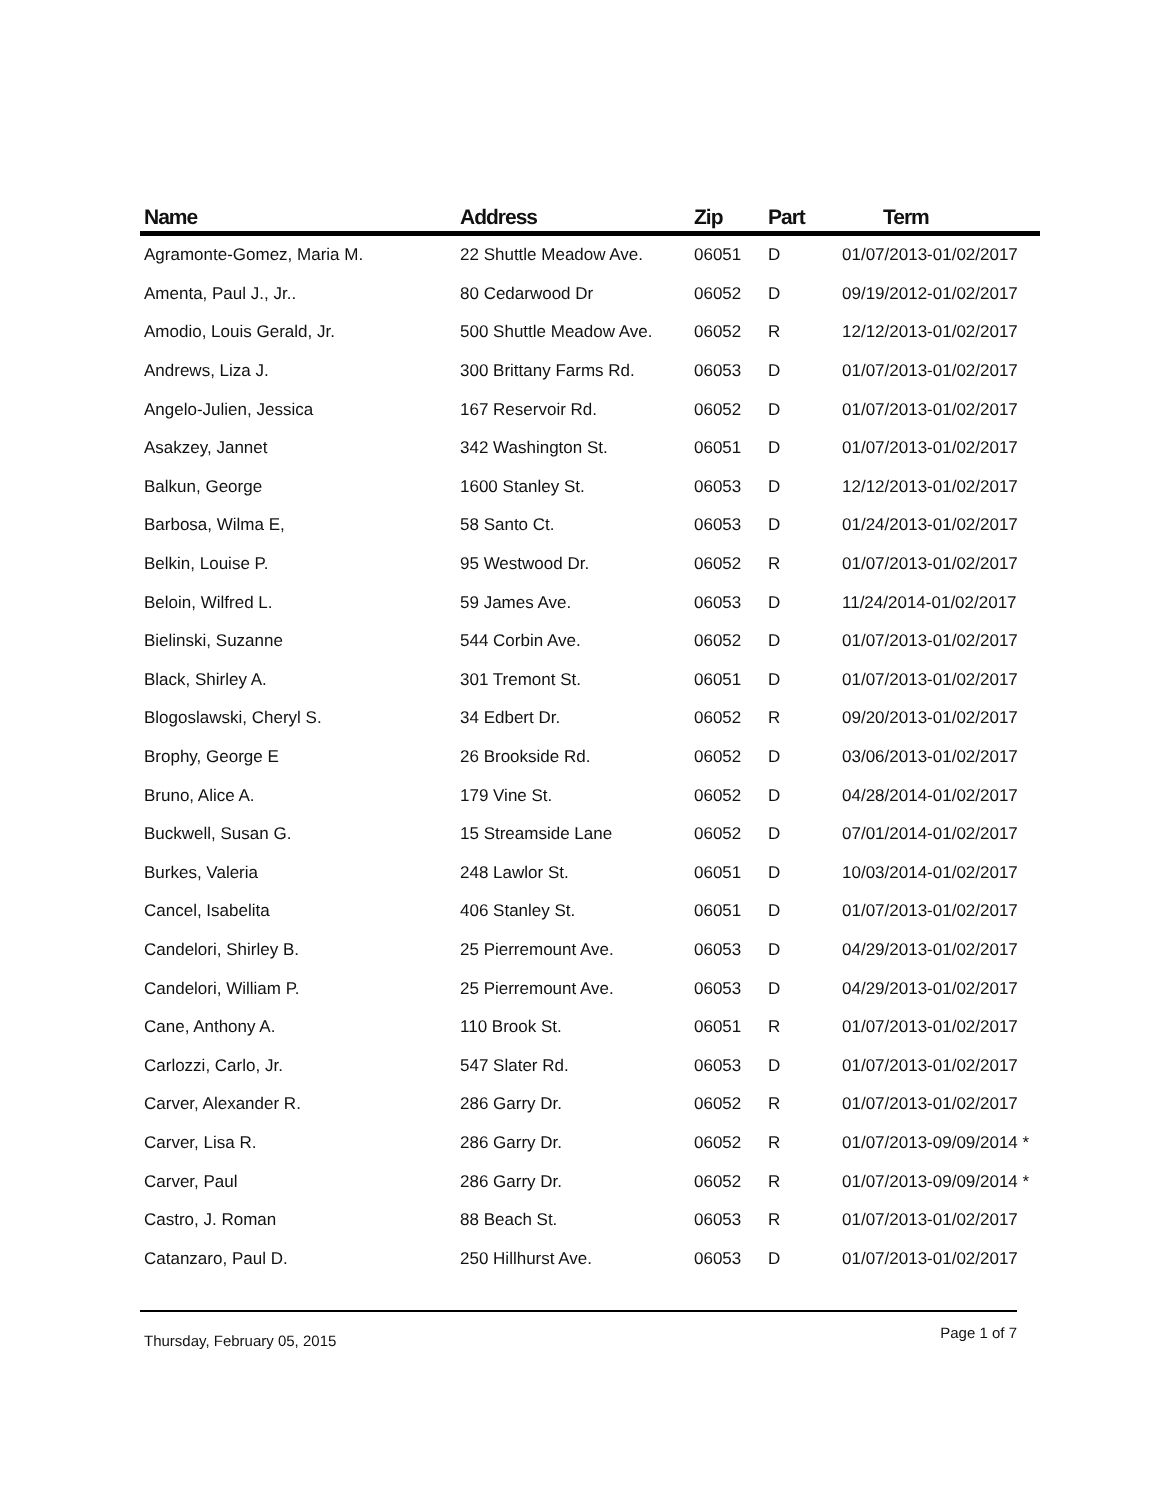| Name | Address | Zip | Part | Term |
| --- | --- | --- | --- | --- |
| Agramonte-Gomez, Maria M. | 22 Shuttle Meadow Ave. | 06051 | D | 01/07/2013-01/02/2017 |
| Amenta, Paul J., Jr.. | 80 Cedarwood Dr | 06052 | D | 09/19/2012-01/02/2017 |
| Amodio, Louis Gerald, Jr. | 500 Shuttle Meadow Ave. | 06052 | R | 12/12/2013-01/02/2017 |
| Andrews, Liza J. | 300 Brittany Farms Rd. | 06053 | D | 01/07/2013-01/02/2017 |
| Angelo-Julien, Jessica | 167 Reservoir Rd. | 06052 | D | 01/07/2013-01/02/2017 |
| Asakzey, Jannet | 342 Washington St. | 06051 | D | 01/07/2013-01/02/2017 |
| Balkun, George | 1600 Stanley St. | 06053 | D | 12/12/2013-01/02/2017 |
| Barbosa, Wilma E, | 58 Santo Ct. | 06053 | D | 01/24/2013-01/02/2017 |
| Belkin, Louise P. | 95 Westwood Dr. | 06052 | R | 01/07/2013-01/02/2017 |
| Beloin, Wilfred L. | 59 James Ave. | 06053 | D | 11/24/2014-01/02/2017 |
| Bielinski, Suzanne | 544 Corbin Ave. | 06052 | D | 01/07/2013-01/02/2017 |
| Black, Shirley A. | 301 Tremont St. | 06051 | D | 01/07/2013-01/02/2017 |
| Blogoslawski, Cheryl S. | 34 Edbert Dr. | 06052 | R | 09/20/2013-01/02/2017 |
| Brophy, George E | 26 Brookside Rd. | 06052 | D | 03/06/2013-01/02/2017 |
| Bruno, Alice A. | 179 Vine St. | 06052 | D | 04/28/2014-01/02/2017 |
| Buckwell, Susan G. | 15 Streamside Lane | 06052 | D | 07/01/2014-01/02/2017 |
| Burkes, Valeria | 248 Lawlor St. | 06051 | D | 10/03/2014-01/02/2017 |
| Cancel, Isabelita | 406 Stanley St. | 06051 | D | 01/07/2013-01/02/2017 |
| Candelori, Shirley B. | 25 Pierremount Ave. | 06053 | D | 04/29/2013-01/02/2017 |
| Candelori, William P. | 25 Pierremount Ave. | 06053 | D | 04/29/2013-01/02/2017 |
| Cane, Anthony A. | 110 Brook St. | 06051 | R | 01/07/2013-01/02/2017 |
| Carlozzi, Carlo, Jr. | 547 Slater Rd. | 06053 | D | 01/07/2013-01/02/2017 |
| Carver, Alexander R. | 286 Garry Dr. | 06052 | R | 01/07/2013-01/02/2017 |
| Carver, Lisa R. | 286 Garry Dr. | 06052 | R | 01/07/2013-09/09/2014 * |
| Carver, Paul | 286 Garry Dr. | 06052 | R | 01/07/2013-09/09/2014 * |
| Castro, J. Roman | 88 Beach St. | 06053 | R | 01/07/2013-01/02/2017 |
| Catanzaro, Paul D. | 250 Hillhurst Ave. | 06053 | D | 01/07/2013-01/02/2017 |
Thursday, February 05, 2015 Page 1 of 7